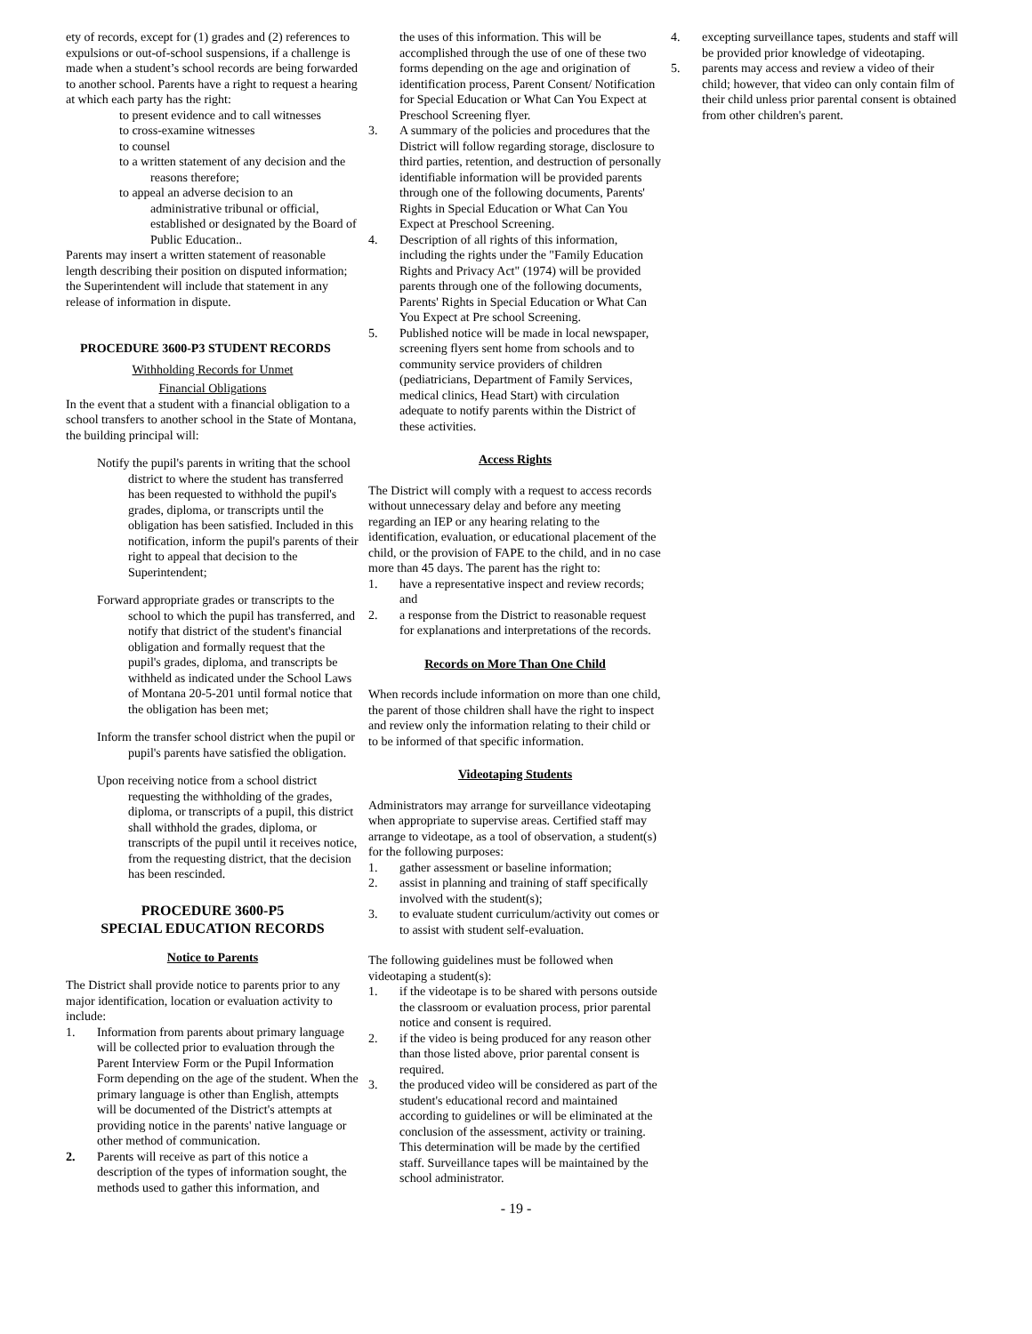ety of records, except for (1) grades and (2) references to expulsions or out-of-school suspensions, if a challenge is made when a student’s school records are being forwarded to another school. Parents have a right to request a hearing at which each party has the right:
to present evidence and to call witnesses
to cross-examine witnesses
to counsel
to a written statement of any decision and the reasons therefore;
to appeal an adverse decision to an administrative tribunal or official, established or designated by the Board of Public Education..
Parents may insert a written statement of reasonable length describing their position on disputed information; the Superintendent will include that statement in any release of information in dispute.
PROCEDURE 3600-P3 STUDENT RECORDS
Withholding Records for Unmet
Financial Obligations
In the event that a student with a financial obligation to a school transfers to another school in the State of Montana, the building principal will:
Notify the pupil's parents in writing that the school district to where the student has transferred has been requested to withhold the pupil's grades, diploma, or transcripts until the obligation has been satisfied. Included in this notification, inform the pupil's parents of their right to appeal that decision to the Superintendent;
Forward appropriate grades or transcripts to the school to which the pupil has transferred, and notify that district of the student's financial obligation and formally request that the pupil's grades, diploma, and transcripts be withheld as indicated under the School Laws of Montana 20-5-201 until formal notice that the obligation has been met;
Inform the transfer school district when the pupil or pupil's parents have satisfied the obligation.
Upon receiving notice from a school district requesting the withholding of the grades, diploma, or transcripts of a pupil, this district shall withhold the grades, diploma, or transcripts of the pupil until it receives notice, from the requesting district, that the decision has been rescinded.
PROCEDURE 3600-P5
SPECIAL EDUCATION RECORDS
Notice to Parents
The District shall provide notice to parents prior to any major identification, location or evaluation activity to include:
1. Information from parents about primary language will be collected prior to evaluation through the Parent Interview Form or the Pupil Information Form depending on the age of the student. When the primary language is other than English, attempts will be documented of the District's attempts at providing notice in the parents' native language or other method of communication.
2. Parents will receive as part of this notice a description of the types of information sought, the methods used to gather this information, and
the uses of this information. This will be accomplished through the use of one of these two forms depending on the age and origination of identification process, Parent Consent/ Notification for Special Education or What Can You Expect at Preschool Screening flyer.
3. A summary of the policies and procedures that the District will follow regarding storage, disclosure to third parties, retention, and destruction of personally identifiable information will be provided parents through one of the following documents, Parents' Rights in Special Education or What Can You Expect at Preschool Screening.
4. Description of all rights of this information, including the rights under the "Family Education Rights and Privacy Act" (1974) will be provided parents through one of the following documents, Parents' Rights in Special Education or What Can You Expect at Pre school Screening.
5. Published notice will be made in local newspaper, screening flyers sent home from schools and to community service providers of children (pediatricians, Department of Family Services, medical clinics, Head Start) with circulation adequate to notify parents within the District of these activities.
Access Rights
The District will comply with a request to access records without unnecessary delay and before any meeting regarding an IEP or any hearing relating to the identification, evaluation, or educational placement of the child, or the provision of FAPE to the child, and in no case more than 45 days. The parent has the right to:
1. have a representative inspect and review records; and
2. a response from the District to reasonable request for explanations and interpretations of the records.
Records on More Than One Child
When records include information on more than one child, the parent of those children shall have the right to inspect and review only the information relating to their child or to be informed of that specific information.
Videotaping Students
Administrators may arrange for surveillance videotaping when appropriate to supervise areas. Certified staff may arrange to videotape, as a tool of observation, a student(s) for the following purposes:
1. gather assessment or baseline information;
2. assist in planning and training of staff specifically involved with the student(s);
3. to evaluate student curriculum/activity out comes or to assist with student self-evaluation.
The following guidelines must be followed when videotaping a student(s):
1. if the videotape is to be shared with persons outside the classroom or evaluation process, prior parental notice and consent is required.
2. if the video is being produced for any reason other than those listed above, prior parental consent is required.
3. the produced video will be considered as part of the student's educational record and maintained according to guidelines or will be eliminated at the conclusion of the assessment, activity or training. This determination will be made by the certified staff. Surveillance tapes will be maintained by the school administrator.
4. excepting surveillance tapes, students and staff will be provided prior knowledge of videotaping.
5. parents may access and review a video of their child; however, that video can only contain film of their child unless prior parental consent is obtained from other children's parent.
- 19 -